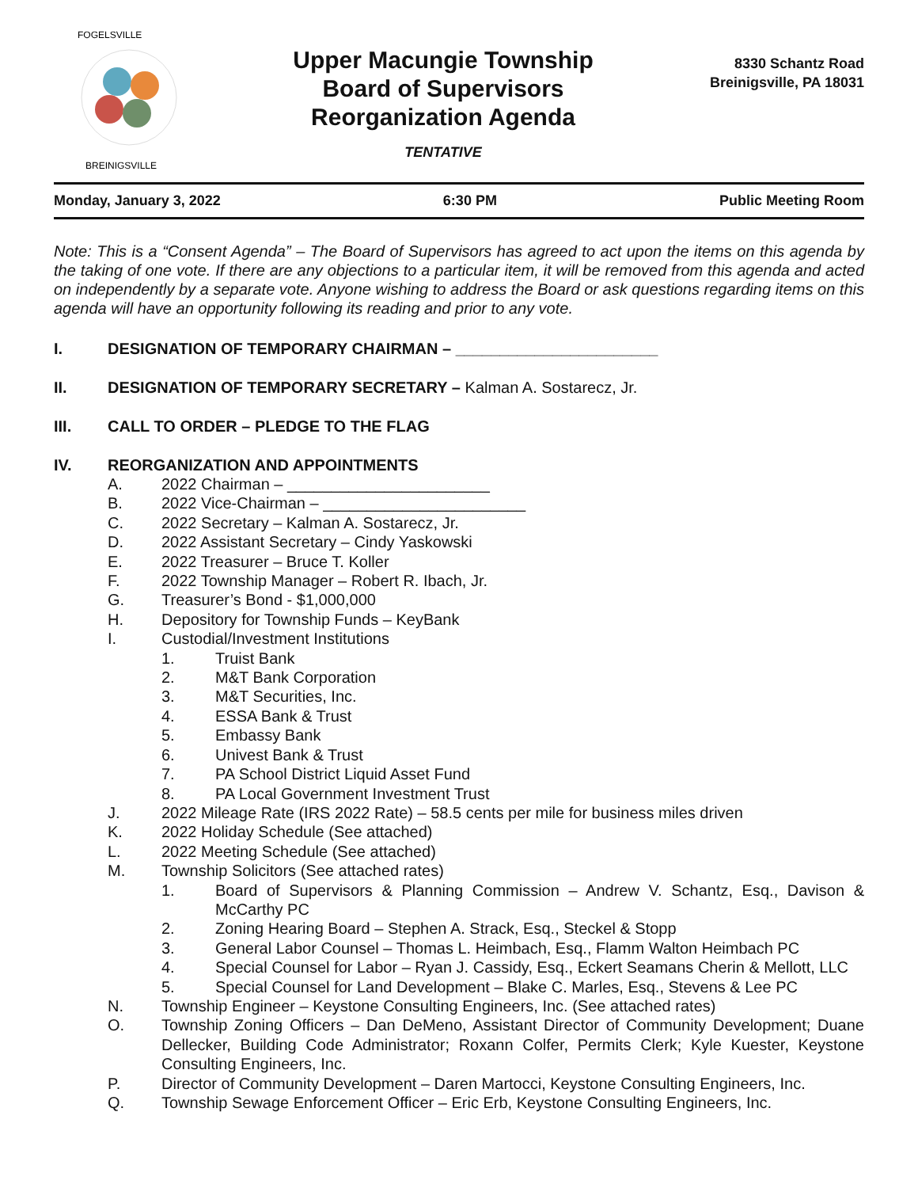FOGELSVILLE
BREINIGSVILLE
KUHNSVILLE TREXLERTOWN
Upper Macungie Township
Board of Supervisors
Reorganization Agenda
TENTATIVE
8330 Schantz Road
Breinigsville, PA 18031
Monday, January 3, 2022 6:30 PM Public Meeting Room
Note: This is a “Consent Agenda” – The Board of Supervisors has agreed to act upon the items on this agenda by the taking of one vote. If there are any objections to a particular item, it will be removed from this agenda and acted on independently by a separate vote. Anyone wishing to address the Board or ask questions regarding items on this agenda will have an opportunity following its reading and prior to any vote.
I. DESIGNATION OF TEMPORARY CHAIRMAN – _______________________
II. DESIGNATION OF TEMPORARY SECRETARY – Kalman A. Sostarecz, Jr.
III. CALL TO ORDER – PLEDGE TO THE FLAG
IV. REORGANIZATION AND APPOINTMENTS
A. 2022 Chairman – _______________________
B. 2022 Vice-Chairman – _______________________
C. 2022 Secretary – Kalman A. Sostarecz, Jr.
D. 2022 Assistant Secretary – Cindy Yaskowski
E. 2022 Treasurer – Bruce T. Koller
F. 2022 Township Manager – Robert R. Ibach, Jr.
G. Treasurer’s Bond - $1,000,000
H. Depository for Township Funds – KeyBank
I. Custodial/Investment Institutions
1. Truist Bank
2. M&T Bank Corporation
3. M&T Securities, Inc.
4. ESSA Bank & Trust
5. Embassy Bank
6. Univest Bank & Trust
7. PA School District Liquid Asset Fund
8. PA Local Government Investment Trust
J. 2022 Mileage Rate (IRS 2022 Rate) – 58.5 cents per mile for business miles driven
K. 2022 Holiday Schedule (See attached)
L. 2022 Meeting Schedule (See attached)
M. Township Solicitors (See attached rates)
1. Board of Supervisors & Planning Commission – Andrew V. Schantz, Esq., Davison & McCarthy PC
2. Zoning Hearing Board – Stephen A. Strack, Esq., Steckel & Stopp
3. General Labor Counsel – Thomas L. Heimbach, Esq., Flamm Walton Heimbach PC
4. Special Counsel for Labor – Ryan J. Cassidy, Esq., Eckert Seamans Cherin & Mellott, LLC
5. Special Counsel for Land Development – Blake C. Marles, Esq., Stevens & Lee PC
N. Township Engineer – Keystone Consulting Engineers, Inc. (See attached rates)
O. Township Zoning Officers – Dan DeMeno, Assistant Director of Community Development; Duane Dellecker, Building Code Administrator; Roxann Colfer, Permits Clerk; Kyle Kuester, Keystone Consulting Engineers, Inc.
P. Director of Community Development – Daren Martocci, Keystone Consulting Engineers, Inc.
Q. Township Sewage Enforcement Officer – Eric Erb, Keystone Consulting Engineers, Inc.